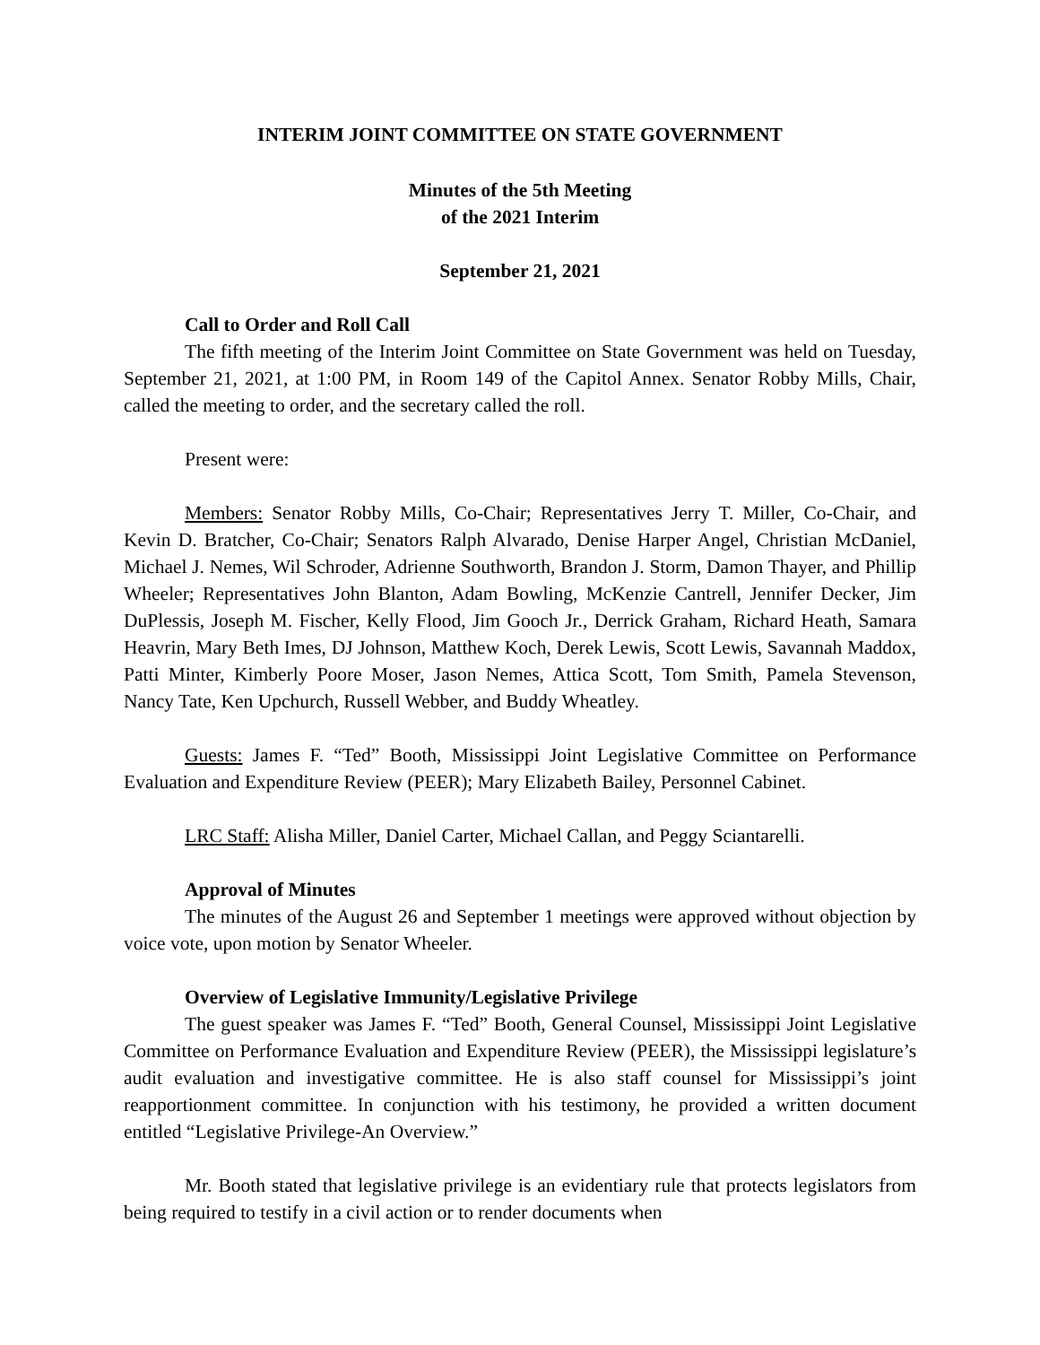INTERIM JOINT COMMITTEE ON STATE GOVERNMENT
Minutes of the 5th Meeting
of the 2021 Interim
September 21, 2021
Call to Order and Roll Call
The fifth meeting of the Interim Joint Committee on State Government was held on Tuesday, September 21, 2021, at 1:00 PM, in Room 149 of the Capitol Annex. Senator Robby Mills, Chair, called the meeting to order, and the secretary called the roll.
Present were:
Members: Senator Robby Mills, Co-Chair; Representatives Jerry T. Miller, Co-Chair, and Kevin D. Bratcher, Co-Chair; Senators Ralph Alvarado, Denise Harper Angel, Christian McDaniel, Michael J. Nemes, Wil Schroder, Adrienne Southworth, Brandon J. Storm, Damon Thayer, and Phillip Wheeler; Representatives John Blanton, Adam Bowling, McKenzie Cantrell, Jennifer Decker, Jim DuPlessis, Joseph M. Fischer, Kelly Flood, Jim Gooch Jr., Derrick Graham, Richard Heath, Samara Heavrin, Mary Beth Imes, DJ Johnson, Matthew Koch, Derek Lewis, Scott Lewis, Savannah Maddox, Patti Minter, Kimberly Poore Moser, Jason Nemes, Attica Scott, Tom Smith, Pamela Stevenson, Nancy Tate, Ken Upchurch, Russell Webber, and Buddy Wheatley.
Guests: James F. “Ted” Booth, Mississippi Joint Legislative Committee on Performance Evaluation and Expenditure Review (PEER); Mary Elizabeth Bailey, Personnel Cabinet.
LRC Staff: Alisha Miller, Daniel Carter, Michael Callan, and Peggy Sciantarelli.
Approval of Minutes
The minutes of the August 26 and September 1 meetings were approved without objection by voice vote, upon motion by Senator Wheeler.
Overview of Legislative Immunity/Legislative Privilege
The guest speaker was James F. “Ted” Booth, General Counsel, Mississippi Joint Legislative Committee on Performance Evaluation and Expenditure Review (PEER), the Mississippi legislature’s audit evaluation and investigative committee. He is also staff counsel for Mississippi’s joint reapportionment committee. In conjunction with his testimony, he provided a written document entitled “Legislative Privilege-An Overview.”
Mr. Booth stated that legislative privilege is an evidentiary rule that protects legislators from being required to testify in a civil action or to render documents when